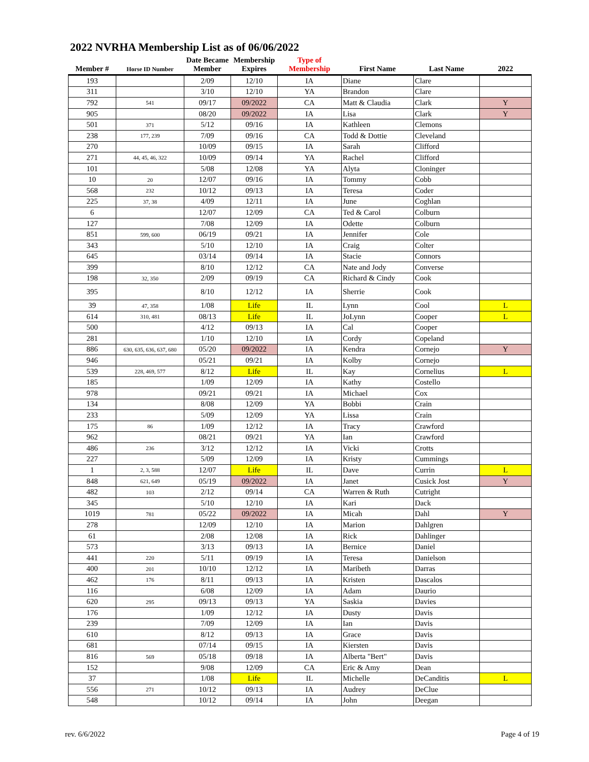2022 NVRHA Membership List as of 06/06/2022
| Member # | Horse ID Number | Date Became Member | Membership Expires | Type of Membership | First Name | Last Name | 2022 |
| --- | --- | --- | --- | --- | --- | --- | --- |
| 193 | | 2/09 | 12/10 | IA | Diane | Clare | |
| 311 | | 3/10 | 12/10 | YA | Brandon | Clare | |
| 792 | 541 | 09/17 | 09/2022 | CA | Matt & Claudia | Clark | Y |
| 905 | | 08/20 | 09/2022 | IA | Lisa | Clark | Y |
| 501 | 371 | 5/12 | 09/16 | IA | Kathleen | Clemons | |
| 238 | 177, 239 | 7/09 | 09/16 | CA | Todd & Dottie | Cleveland | |
| 270 | | 10/09 | 09/15 | IA | Sarah | Clifford | |
| 271 | 44, 45, 46, 322 | 10/09 | 09/14 | YA | Rachel | Clifford | |
| 101 | | 5/08 | 12/08 | YA | Alyta | Cloninger | |
| 10 | 20 | 12/07 | 09/16 | IA | Tommy | Cobb | |
| 568 | 232 | 10/12 | 09/13 | IA | Teresa | Coder | |
| 225 | 37, 38 | 4/09 | 12/11 | IA | June | Coghlan | |
| 6 | | 12/07 | 12/09 | CA | Ted & Carol | Colburn | |
| 127 | | 7/08 | 12/09 | IA | Odette | Colburn | |
| 851 | 599, 600 | 06/19 | 09/21 | IA | Jennifer | Cole | |
| 343 | | 5/10 | 12/10 | IA | Craig | Colter | |
| 645 | | 03/14 | 09/14 | IA | Stacie | Connors | |
| 399 | | 8/10 | 12/12 | CA | Nate and Jody | Converse | |
| 198 | 32, 350 | 2/09 | 09/19 | CA | Richard & Cindy | Cook | |
| 395 | | 8/10 | 12/12 | IA | Sherrie | Cook | |
| 39 | 47, 358 | 1/08 | Life | IL | Lynn | Cool | L |
| 614 | 310, 481 | 08/13 | Life | IL | JoLynn | Cooper | L |
| 500 | | 4/12 | 09/13 | IA | Cal | Cooper | |
| 281 | | 1/10 | 12/10 | IA | Cordy | Copeland | |
| 886 | 630, 635, 636, 637, 680 | 05/20 | 09/2022 | IA | Kendra | Cornejo | Y |
| 946 | | 05/21 | 09/21 | IA | Kolby | Cornejo | |
| 539 | 228, 469, 577 | 8/12 | Life | IL | Kay | Cornelius | L |
| 185 | | 1/09 | 12/09 | IA | Kathy | Costello | |
| 978 | | 09/21 | 09/21 | IA | Michael | Cox | |
| 134 | | 8/08 | 12/09 | YA | Bobbi | Crain | |
| 233 | | 5/09 | 12/09 | YA | Lissa | Crain | |
| 175 | 86 | 1/09 | 12/12 | IA | Tracy | Crawford | |
| 962 | | 08/21 | 09/21 | YA | Ian | Crawford | |
| 486 | 236 | 3/12 | 12/12 | IA | Vicki | Crotts | |
| 227 | | 5/09 | 12/09 | IA | Kristy | Cummings | |
| 1 | 2, 3, 588 | 12/07 | Life | IL | Dave | Currin | L |
| 848 | 621, 649 | 05/19 | 09/2022 | IA | Janet | Cusick Jost | Y |
| 482 | 103 | 2/12 | 09/14 | CA | Warren & Ruth | Cutright | |
| 345 | | 5/10 | 12/10 | IA | Kari | Dack | |
| 1019 | 781 | 05/22 | 09/2022 | IA | Micah | Dahl | Y |
| 278 | | 12/09 | 12/10 | IA | Marion | Dahlgren | |
| 61 | | 2/08 | 12/08 | IA | Rick | Dahlinger | |
| 573 | | 3/13 | 09/13 | IA | Bernice | Daniel | |
| 441 | 220 | 5/11 | 09/19 | IA | Teresa | Danielson | |
| 400 | 201 | 10/10 | 12/12 | IA | Maribeth | Darras | |
| 462 | 176 | 8/11 | 09/13 | IA | Kristen | Dascalos | |
| 116 | | 6/08 | 12/09 | IA | Adam | Daurio | |
| 620 | 295 | 09/13 | 09/13 | YA | Saskia | Davies | |
| 176 | | 1/09 | 12/12 | IA | Dusty | Davis | |
| 239 | | 7/09 | 12/09 | IA | Ian | Davis | |
| 610 | | 8/12 | 09/13 | IA | Grace | Davis | |
| 681 | | 07/14 | 09/15 | IA | Kiersten | Davis | |
| 816 | 569 | 05/18 | 09/18 | IA | Alberta "Bert" | Davis | |
| 152 | | 9/08 | 12/09 | CA | Eric & Amy | Dean | |
| 37 | | 1/08 | Life | IL | Michelle | DeCanditis | L |
| 556 | 271 | 10/12 | 09/13 | IA | Audrey | DeClue | |
| 548 | | 10/12 | 09/14 | IA | John | Deegan | |
rev. 6/6/2022 Page 4 of 19